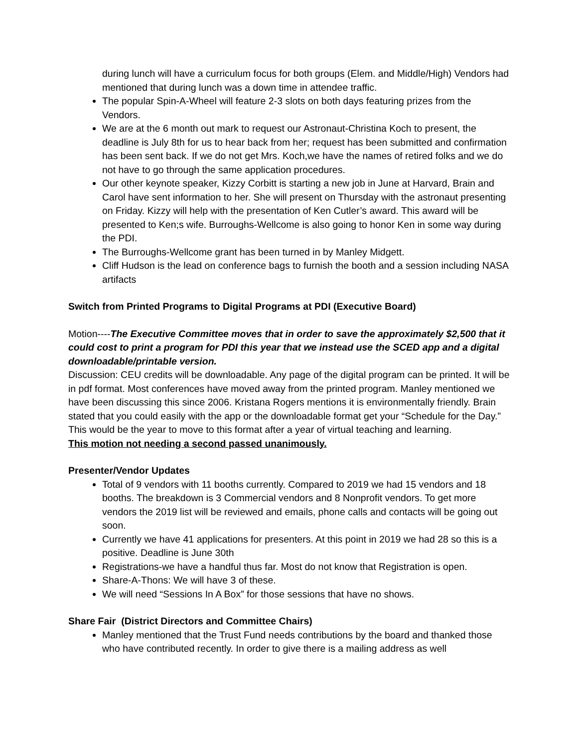during lunch will have a curriculum focus for both groups (Elem. and Middle/High) Vendors had mentioned that during lunch was a down time in attendee traffic.
The popular Spin-A-Wheel will feature 2-3 slots on both days featuring prizes from the Vendors.
We are at the 6 month out mark to request our Astronaut-Christina Koch to present, the deadline is July 8th for us to hear back from her; request has been submitted and confirmation has been sent back. If we do not get Mrs. Koch,we have the names of retired folks and we do not have to go through the same application procedures.
Our other keynote speaker, Kizzy Corbitt is starting a new job in June at Harvard, Brain and Carol have sent information to her. She will present on Thursday with the astronaut presenting on Friday. Kizzy will help with the presentation of Ken Cutler’s award. This award will be presented to Ken;s wife. Burroughs-Wellcome is also going to honor Ken in some way during the PDI.
The Burroughs-Wellcome grant has been turned in by Manley Midgett.
Cliff Hudson is the lead on conference bags to furnish the booth and a session including NASA artifacts
Switch from Printed Programs to Digital Programs at PDI (Executive Board)
Motion----The Executive Committee moves that in order to save the approximately $2,500 that it could cost to print a program for PDI this year that we instead use the SCED app and a digital downloadable/printable version.
Discussion: CEU credits will be downloadable. Any page of the digital program can be printed. It will be in pdf format. Most conferences have moved away from the printed program. Manley mentioned we have been discussing this since 2006. Kristana Rogers mentions it is environmentally friendly. Brain stated that you could easily with the app or the downloadable format get your “Schedule for the Day.” This would be the year to move to this format after a year of virtual teaching and learning.
This motion not needing a second passed unanimously.
Presenter/Vendor Updates
Total of 9 vendors with 11 booths currently. Compared to 2019 we had 15 vendors and 18 booths. The breakdown is 3 Commercial vendors and 8 Nonprofit vendors. To get more vendors the 2019 list will be reviewed and emails, phone calls and contacts will be going out soon.
Currently we have 41 applications for presenters. At this point in 2019 we had 28 so this is a positive. Deadline is June 30th
Registrations-we have a handful thus far. Most do not know that Registration is open.
Share-A-Thons: We will have 3 of these.
We will need “Sessions In A Box” for those sessions that have no shows.
Share Fair (District Directors and Committee Chairs)
Manley mentioned that the Trust Fund needs contributions by the board and thanked those who have contributed recently. In order to give there is a mailing address as well